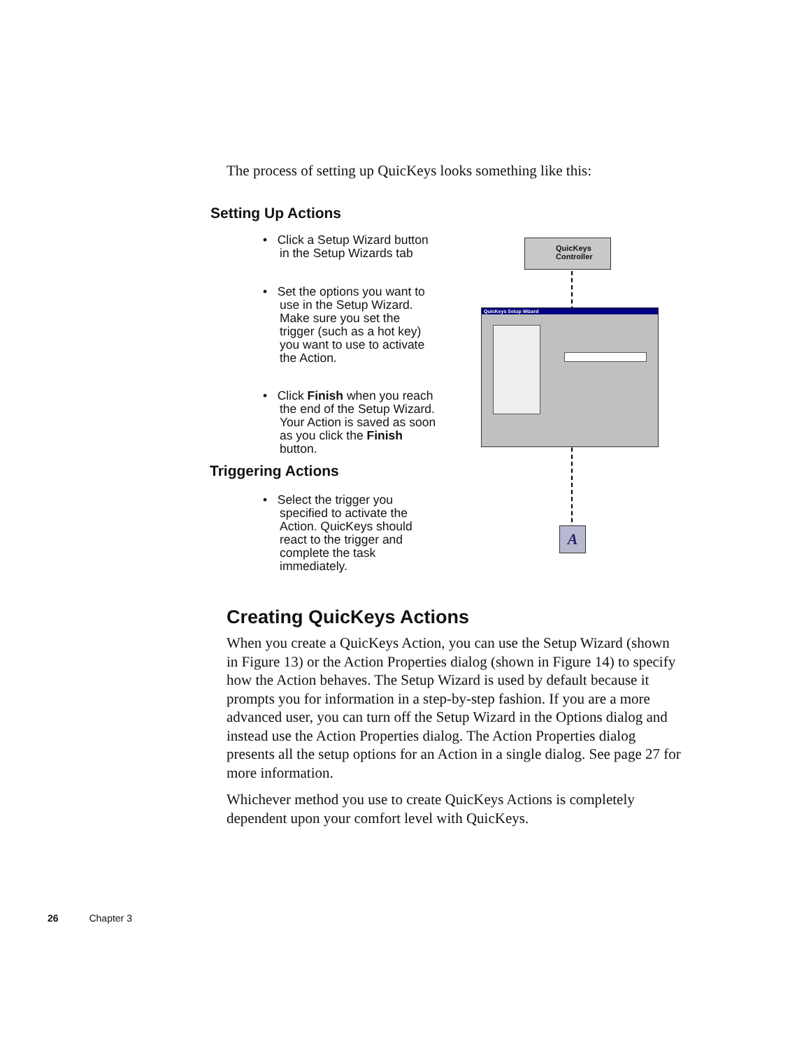The process of setting up QuicKeys looks something like this:
Setting Up Actions
• Click a Setup Wizard button in the Setup Wizards tab
• Set the options you want to use in the Setup Wizard. Make sure you set the trigger (such as a hot key) you want to use to activate the Action.
• Click Finish when you reach the end of the Setup Wizard. Your Action is saved as soon as you click the Finish button.
Triggering Actions
• Select the trigger you specified to activate the Action. QuicKeys should react to the trigger and complete the task immediately.
QuicKeys
Controller
QuicKeys Setup Wizard
A
Creating QuicKeys Actions
When you create a QuicKeys Action, you can use the Setup Wizard (shown in Figure 13) or the Action Properties dialog (shown in Figure 14) to specify how the Action behaves. The Setup Wizard is used by default because it prompts you for information in a step-by-step fashion. If you are a more advanced user, you can turn off the Setup Wizard in the Options dialog and instead use the Action Properties dialog. The Action Properties dialog presents all the setup options for an Action in a single dialog. See page 27 for more information.
Whichever method you use to create QuicKeys Actions is completely dependent upon your comfort level with QuicKeys.
26 Chapter 3